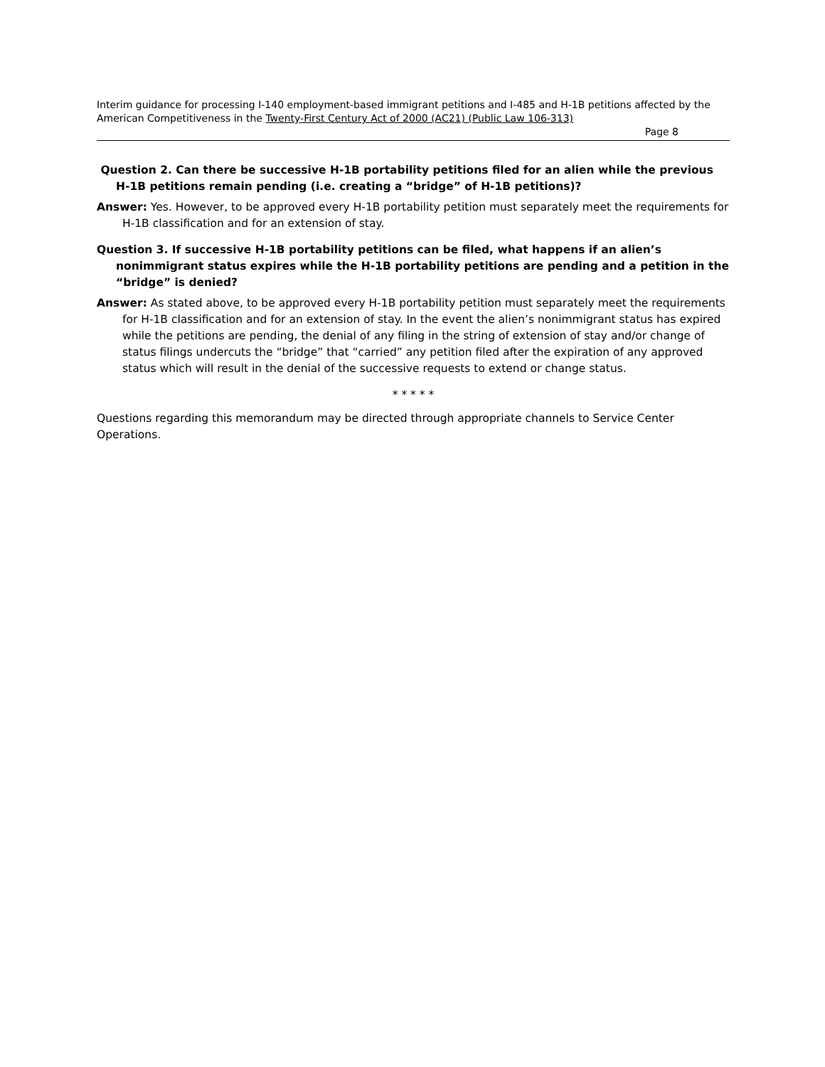Interim guidance for processing I-140 employment-based immigrant petitions and I-485 and H-1B petitions affected by the American Competitiveness in the Twenty-First Century Act of 2000 (AC21) (Public Law 106-313)
Page 8
Question 2. Can there be successive H-1B portability petitions filed for an alien while the previous H-1B petitions remain pending (i.e. creating a “bridge” of H-1B petitions)?
Answer: Yes. However, to be approved every H-1B portability petition must separately meet the requirements for H-1B classification and for an extension of stay.
Question 3. If successive H-1B portability petitions can be filed, what happens if an alien’s nonimmigrant status expires while the H-1B portability petitions are pending and a petition in the “bridge” is denied?
Answer: As stated above, to be approved every H-1B portability petition must separately meet the requirements for H-1B classification and for an extension of stay. In the event the alien’s nonimmigrant status has expired while the petitions are pending, the denial of any filing in the string of extension of stay and/or change of status filings undercuts the “bridge” that “carried” any petition filed after the expiration of any approved status which will result in the denial of the successive requests to extend or change status.
* * * * *
Questions regarding this memorandum may be directed through appropriate channels to Service Center Operations.